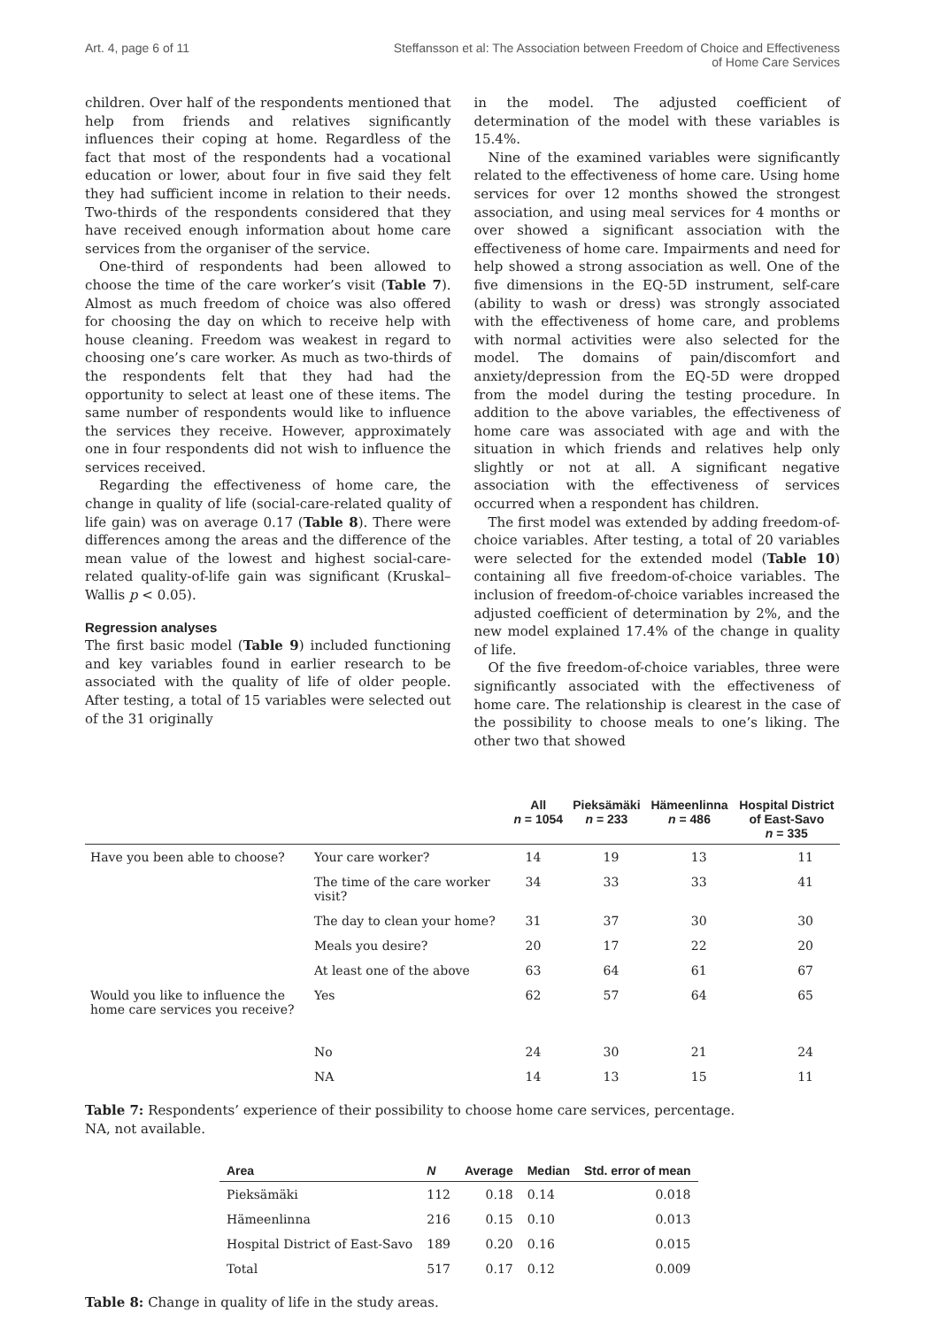Art. 4, page 6 of 11 Steffansson et al: The Association between Freedom of Choice and Effectiveness
of Home Care Services
children. Over half of the respondents mentioned that help from friends and relatives significantly influences their coping at home. Regardless of the fact that most of the respondents had a vocational education or lower, about four in five said they felt they had sufficient income in relation to their needs. Two-thirds of the respondents considered that they have received enough information about home care services from the organiser of the service.
One-third of respondents had been allowed to choose the time of the care worker’s visit (Table 7). Almost as much freedom of choice was also offered for choosing the day on which to receive help with house cleaning. Freedom was weakest in regard to choosing one’s care worker. As much as two-thirds of the respondents felt that they had had the opportunity to select at least one of these items. The same number of respondents would like to influence the services they receive. However, approximately one in four respondents did not wish to influence the services received.
Regarding the effectiveness of home care, the change in quality of life (social-care-related quality of life gain) was on average 0.17 (Table 8). There were differences among the areas and the difference of the mean value of the lowest and highest social-care-related quality-of-life gain was significant (Kruskal–Wallis p < 0.05).
Regression analyses
The first basic model (Table 9) included functioning and key variables found in earlier research to be associated with the quality of life of older people. After testing, a total of 15 variables were selected out of the 31 originally
in the model. The adjusted coefficient of determination of the model with these variables is 15.4%.
Nine of the examined variables were significantly related to the effectiveness of home care. Using home services for over 12 months showed the strongest association, and using meal services for 4 months or over showed a significant association with the effectiveness of home care. Impairments and need for help showed a strong association as well. One of the five dimensions in the EQ-5D instrument, self-care (ability to wash or dress) was strongly associated with the effectiveness of home care, and problems with normal activities were also selected for the model. The domains of pain/discomfort and anxiety/depression from the EQ-5D were dropped from the model during the testing procedure. In addition to the above variables, the effectiveness of home care was associated with age and with the situation in which friends and relatives help only slightly or not at all. A significant negative association with the effectiveness of services occurred when a respondent has children.
The first model was extended by adding freedom-of-choice variables. After testing, a total of 20 variables were selected for the extended model (Table 10) containing all five freedom-of-choice variables. The inclusion of freedom-of-choice variables increased the adjusted coefficient of determination by 2%, and the new model explained 17.4% of the change in quality of life.
Of the five freedom-of-choice variables, three were significantly associated with the effectiveness of home care. The relationship is clearest in the case of the possibility to choose meals to one’s liking. The other two that showed
| | | All n = 1054 | Pieksämäki n = 233 | Hämeenlinna n = 486 | Hospital District of East-Savo n = 335 |
| --- | --- | --- | --- | --- | --- |
| Have you been able to choose? | Your care worker? | 14 | 19 | 13 | 11 |
| | The time of the care worker visit? | 34 | 33 | 33 | 41 |
| | The day to clean your home? | 31 | 37 | 30 | 30 |
| | Meals you desire? | 20 | 17 | 22 | 20 |
| | At least one of the above | 63 | 64 | 61 | 67 |
| Would you like to influence the home care services you receive? | Yes | 62 | 57 | 64 | 65 |
| | No | 24 | 30 | 21 | 24 |
| | NA | 14 | 13 | 15 | 11 |
Table 7: Respondents’ experience of their possibility to choose home care services, percentage.
NA, not available.
| Area | N | Average | Median | Std. error of mean |
| --- | --- | --- | --- | --- |
| Pieksämäki | 112 | 0.18 | 0.14 | 0.018 |
| Hämeenlinna | 216 | 0.15 | 0.10 | 0.013 |
| Hospital District of East-Savo | 189 | 0.20 | 0.16 | 0.015 |
| Total | 517 | 0.17 | 0.12 | 0.009 |
Table 8: Change in quality of life in the study areas.